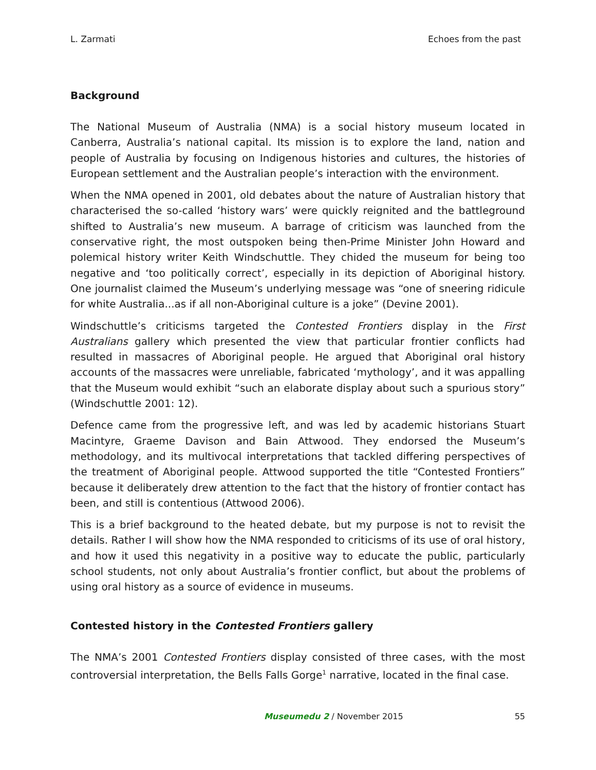L. Zarmati Echoes from the past
Background
The National Museum of Australia (NMA) is a social history museum located in Canberra, Australia’s national capital. Its mission is to explore the land, nation and people of Australia by focusing on Indigenous histories and cultures, the histories of European settlement and the Australian people’s interaction with the environment.
When the NMA opened in 2001, old debates about the nature of Australian history that characterised the so-called ‘history wars’ were quickly reignited and the battleground shifted to Australia’s new museum. A barrage of criticism was launched from the conservative right, the most outspoken being then-Prime Minister John Howard and polemical history writer Keith Windschuttle. They chided the museum for being too negative and ‘too politically correct’, especially in its depiction of Aboriginal history. One journalist claimed the Museum’s underlying message was “one of sneering ridicule for white Australia...as if all non-Aboriginal culture is a joke” (Devine 2001).
Windschuttle’s criticisms targeted the Contested Frontiers display in the First Australians gallery which presented the view that particular frontier conflicts had resulted in massacres of Aboriginal people. He argued that Aboriginal oral history accounts of the massacres were unreliable, fabricated ‘mythology’, and it was appalling that the Museum would exhibit “such an elaborate display about such a spurious story” (Windschuttle 2001: 12).
Defence came from the progressive left, and was led by academic historians Stuart Macintyre, Graeme Davison and Bain Attwood. They endorsed the Museum’s methodology, and its multivocal interpretations that tackled differing perspectives of the treatment of Aboriginal people. Attwood supported the title “Contested Frontiers” because it deliberately drew attention to the fact that the history of frontier contact has been, and still is contentious (Attwood 2006).
This is a brief background to the heated debate, but my purpose is not to revisit the details. Rather I will show how the NMA responded to criticisms of its use of oral history, and how it used this negativity in a positive way to educate the public, particularly school students, not only about Australia’s frontier conflict, but about the problems of using oral history as a source of evidence in museums.
Contested history in the Contested Frontiers gallery
The NMA’s 2001 Contested Frontiers display consisted of three cases, with the most controversial interpretation, the Bells Falls Gorge<sup>1</sup> narrative, located in the final case.
Museumedu 2 / November 2015 55